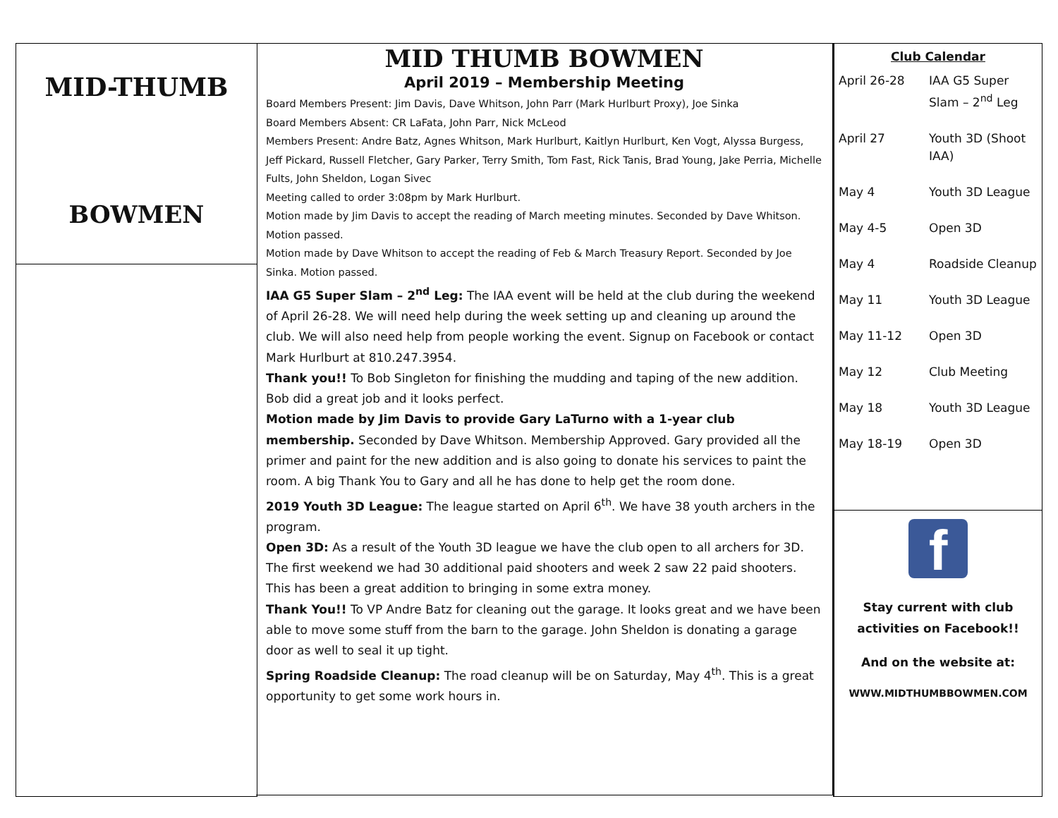MID-THUMB
BOWMEN
MID THUMB BOWMEN
April 2019 – Membership Meeting
Board Members Present: Jim Davis, Dave Whitson, John Parr (Mark Hurlburt Proxy), Joe Sinka
Board Members Absent: CR LaFata, John Parr, Nick McLeod
Members Present: Andre Batz, Agnes Whitson, Mark Hurlburt, Kaitlyn Hurlburt, Ken Vogt, Alyssa Burgess, Jeff Pickard, Russell Fletcher, Gary Parker, Terry Smith, Tom Fast, Rick Tanis, Brad Young, Jake Perria, Michelle Fults, John Sheldon, Logan Sivec
Meeting called to order 3:08pm by Mark Hurlburt.
Motion made by Jim Davis to accept the reading of March meeting minutes. Seconded by Dave Whitson. Motion passed.
Motion made by Dave Whitson to accept the reading of Feb & March Treasury Report. Seconded by Joe Sinka. Motion passed.
IAA G5 Super Slam – 2<sup>nd</sup> Leg: The IAA event will be held at the club during the weekend of April 26-28. We will need help during the week setting up and cleaning up around the club. We will also need help from people working the event. Signup on Facebook or contact Mark Hurlburt at 810.247.3954.
Thank you!! To Bob Singleton for finishing the mudding and taping of the new addition. Bob did a great job and it looks perfect.
Motion made by Jim Davis to provide Gary LaTurno with a 1-year club membership. Seconded by Dave Whitson. Membership Approved. Gary provided all the primer and paint for the new addition and is also going to donate his services to paint the room. A big Thank You to Gary and all he has done to help get the room done.
2019 Youth 3D League: The league started on April 6<sup>th</sup>. We have 38 youth archers in the program.
Open 3D: As a result of the Youth 3D league we have the club open to all archers for 3D. The first weekend we had 30 additional paid shooters and week 2 saw 22 paid shooters. This has been a great addition to bringing in some extra money.
Thank You!! To VP Andre Batz for cleaning out the garage. It looks great and we have been able to move some stuff from the barn to the garage. John Sheldon is donating a garage door as well to seal it up tight.
Spring Roadside Cleanup: The road cleanup will be on Saturday, May 4<sup>th</sup>. This is a great opportunity to get some work hours in.
Club Calendar
| April 26-28 | IAA G5 Super Slam – 2<sup>nd</sup> Leg |
| April 27 | Youth 3D (Shoot IAA) |
| May 4 | Youth 3D League |
| May 4-5 | Open 3D |
| May 4 | Roadside Cleanup |
| May 11 | Youth 3D League |
| May 11-12 | Open 3D |
| May 12 | Club Meeting |
| May 18 | Youth 3D League |
| May 18-19 | Open 3D |
f
Stay current with club
activities on Facebook!!
And on the website at:
WWW.MIDTHUMBBOWMEN.COM